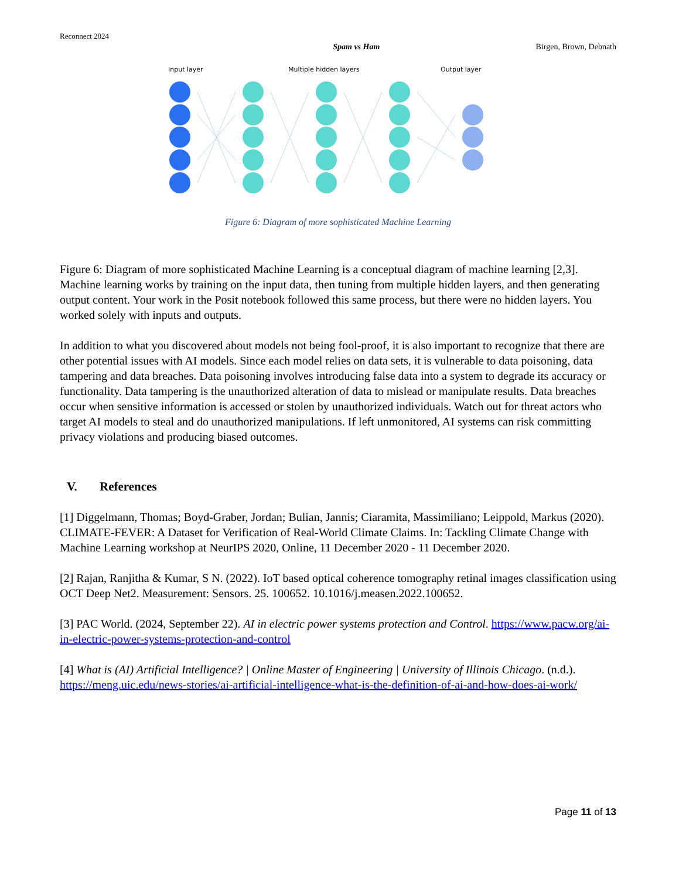Reconnect 2024
Spam vs Ham Birgen, Brown, Debnath
Input layer
Multiple hidden layers
Output layer
Figure 6: Diagram of more sophisticated Machine Learning
Figure 6: Diagram of more sophisticated Machine Learning is a conceptual diagram of machine learning [2,3]. Machine learning works by training on the input data, then tuning from multiple hidden layers, and then generating output content. Your work in the Posit notebook followed this same process, but there were no hidden layers. You worked solely with inputs and outputs.
In addition to what you discovered about models not being fool-proof, it is also important to recognize that there are other potential issues with AI models. Since each model relies on data sets, it is vulnerable to data poisoning, data tampering and data breaches. Data poisoning involves introducing false data into a system to degrade its accuracy or functionality. Data tampering is the unauthorized alteration of data to mislead or manipulate results. Data breaches occur when sensitive information is accessed or stolen by unauthorized individuals. Watch out for threat actors who target AI models to steal and do unauthorized manipulations. If left unmonitored, AI systems can risk committing privacy violations and producing biased outcomes.
V. References
[1] Diggelmann, Thomas; Boyd-Graber, Jordan; Bulian, Jannis; Ciaramita, Massimiliano; Leippold, Markus (2020). CLIMATE-FEVER: A Dataset for Verification of Real-World Climate Claims. In: Tackling Climate Change with Machine Learning workshop at NeurIPS 2020, Online, 11 December 2020 - 11 December 2020.
[2] Rajan, Ranjitha & Kumar, S N. (2022). IoT based optical coherence tomography retinal images classification using OCT Deep Net2. Measurement: Sensors. 25. 100652. 10.1016/j.measen.2022.100652.
[3] PAC World. (2024, September 22). AI in electric power systems protection and Control. https://www.pacw.org/ai-in-electric-power-systems-protection-and-control
[4] What is (AI) Artificial Intelligence? | Online Master of Engineering | University of Illinois Chicago. (n.d.). https://meng.uic.edu/news-stories/ai-artificial-intelligence-what-is-the-definition-of-ai-and-how-does-ai-work/
Page 11 of 13